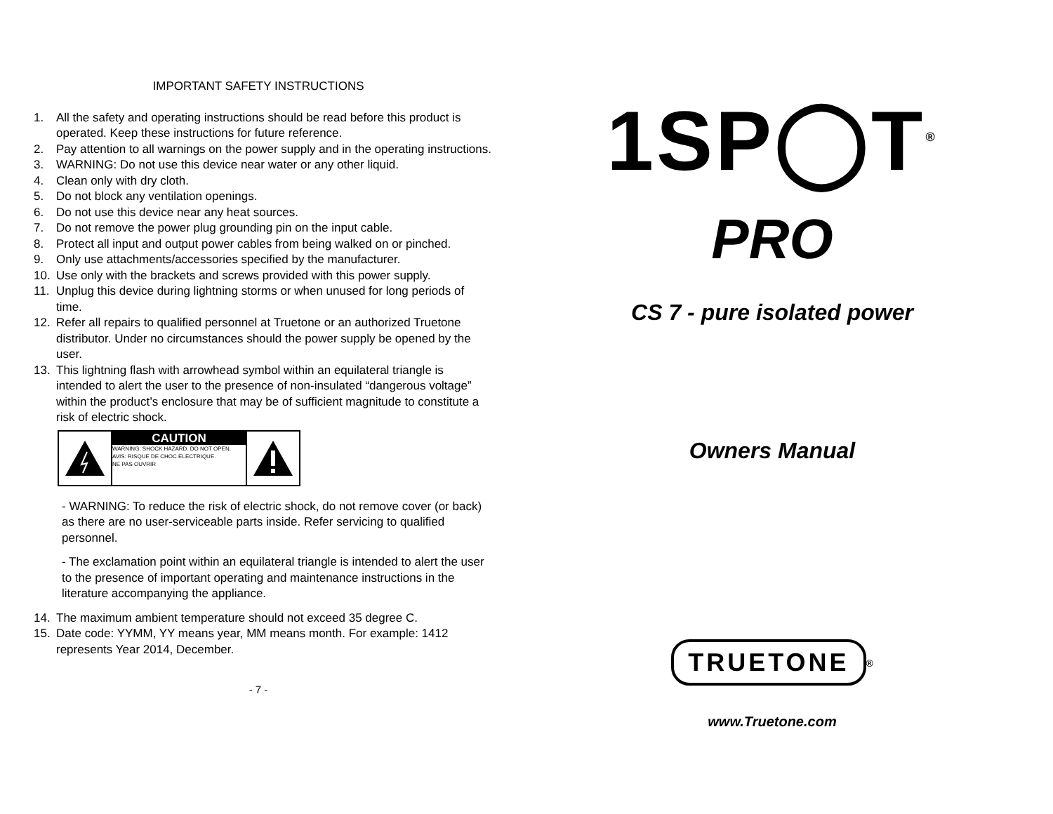IMPORTANT SAFETY INSTRUCTIONS
1. All the safety and operating instructions should be read before this product is operated. Keep these instructions for future reference.
2. Pay attention to all warnings on the power supply and in the operating instructions.
3. WARNING: Do not use this device near water or any other liquid.
4. Clean only with dry cloth.
5. Do not block any ventilation openings.
6. Do not use this device near any heat sources.
7. Do not remove the power plug grounding pin on the input cable.
8. Protect all input and output power cables from being walked on or pinched.
9. Only use attachments/accessories specified by the manufacturer.
10. Use only with the brackets and screws provided with this power supply.
11. Unplug this device during lightning storms or when unused for long periods of time.
12. Refer all repairs to qualified personnel at Truetone or an authorized Truetone distributor. Under no circumstances should the power supply be opened by the user.
13. This lightning flash with arrowhead symbol within an equilateral triangle is intended to alert the user to the presence of non-insulated “dangerous voltage” within the product’s enclosure that may be of sufficient magnitude to constitute a risk of electric shock.
CAUTION
WARNING: SHOCK HAZARD. DO NOT OPEN.
AVIS: RISQUE DE CHOC ELECTRIQUE.
NE PAS OUVRIR
- WARNING: To reduce the risk of electric shock, do not remove cover (or back) as there are no user-serviceable parts inside. Refer servicing to qualified personnel.
- The exclamation point within an equilateral triangle is intended to alert the user to the presence of important operating and maintenance instructions in the literature accompanying the appliance.
14. The maximum ambient temperature should not exceed 35 degree C.
15. Date code: YYMM, YY means year, MM means month. For example: 1412 represents Year 2014, December.
- 7 -
1SP◯T<sup>®</sup>
PRO
CS 7 - pure isolated power
Owners Manual
TRUETONE
<sup>®</sup>
www.Truetone.com